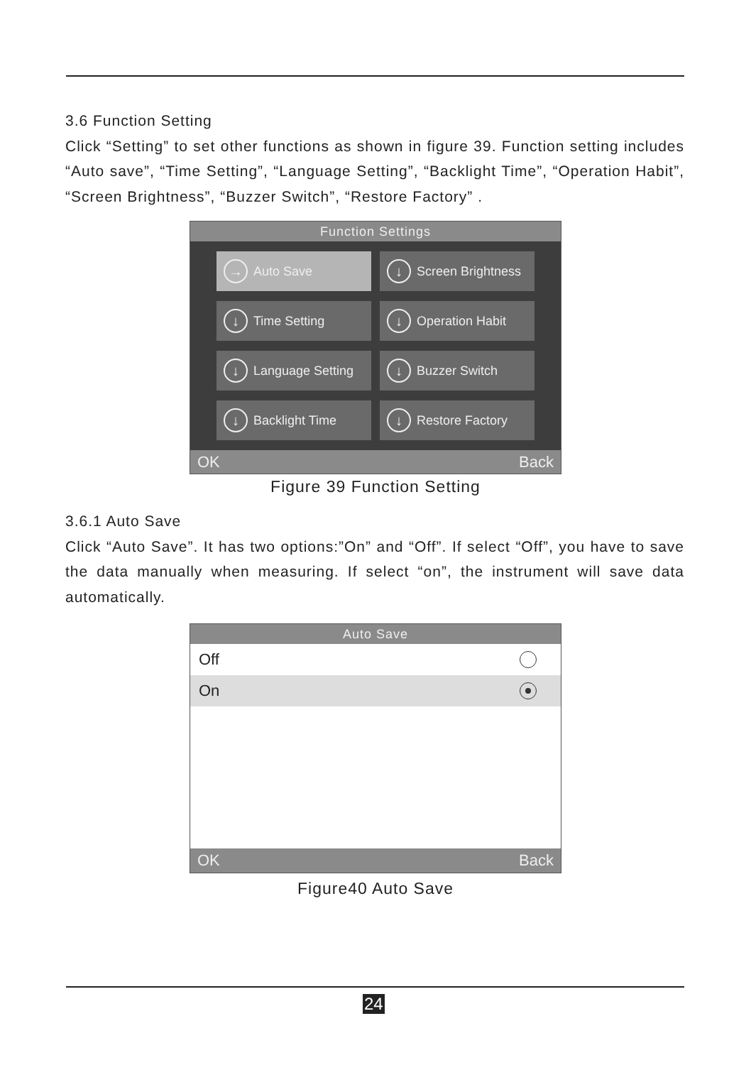3.6 Function Setting
Click “Setting” to set other functions as shown in figure 39. Function setting includes “Auto save”, “Time Setting”, “Language Setting”, “Backlight Time”, “Operation Habit”, “Screen Brightness”, “Buzzer Switch”, “Restore Factory” .
Function Settings
→ Auto Save
↓ Screen Brightness
↓ Time Setting
↓ Operation Habit
↓ Language Setting
↓ Buzzer Switch
↓ Backlight Time
↓ Restore Factory
OK Back
Figure 39 Function Setting
3.6.1 Auto Save
Click “Auto Save”. It has two options:”On” and “Off”. If select “Off”, you have to save the data manually when measuring. If select “on”, the instrument will save data automatically.
Auto Save
Off
On
OK Back
Figure40 Auto Save
24